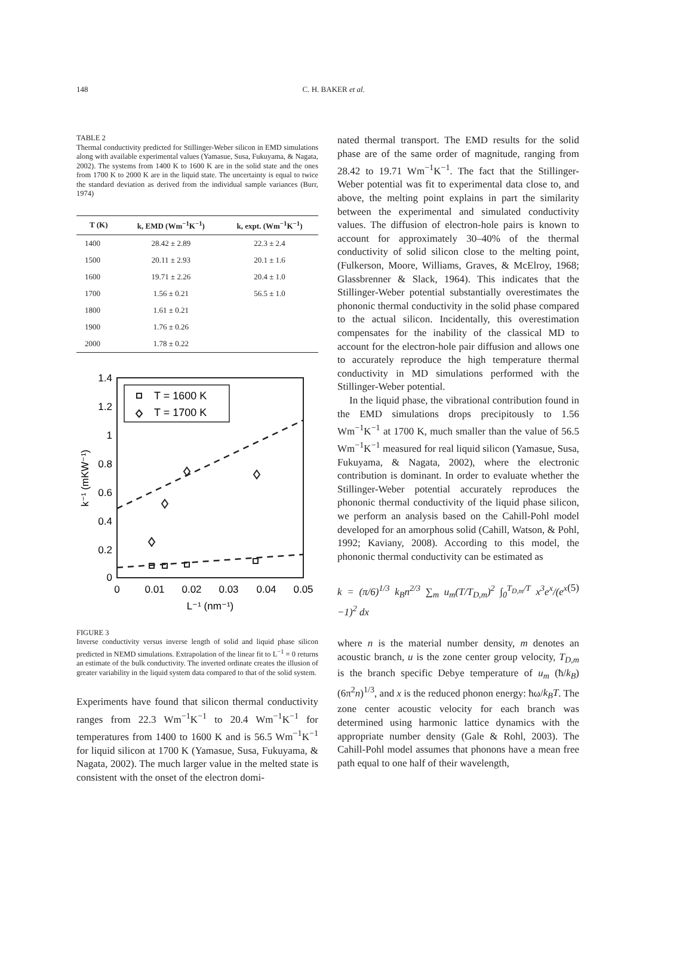148 C. H. BAKER et al.
TABLE 2
Thermal conductivity predicted for Stillinger-Weber silicon in EMD simulations along with available experimental values (Yamasue, Susa, Fukuyama, & Nagata, 2002). The systems from 1400 K to 1600 K are in the solid state and the ones from 1700 K to 2000 K are in the liquid state. The uncertainty is equal to twice the standard deviation as derived from the individual sample variances (Burr, 1974)
| T (K) | k, EMD (Wm<sup>−1</sup>K<sup>−1</sup>) | k, expt. (Wm<sup>−1</sup>K<sup>−1</sup>) |
| --- | --- | --- |
| 1400 | 28.42 ± 2.89 | 22.3 ± 2.4 |
| 1500 | 20.11 ± 2.93 | 20.1 ± 1.6 |
| 1600 | 19.71 ± 2.26 | 20.4 ± 1.0 |
| 1700 | 1.56 ± 0.21 | 56.5 ± 1.0 |
| 1800 | 1.61 ± 0.21 | |
| 1900 | 1.76 ± 0.26 | |
| 2000 | 1.78 ± 0.22 | |
1.4
1.2
1
0.8
0.6
0.4
0.2
0
0
0.01
0.02
0.03
0.04
0.05
L⁻¹ (nm⁻¹)
k⁻¹ (mKW⁻¹)
T = 1600 K
T = 1700 K
FIGURE 3
Inverse conductivity versus inverse length of solid and liquid phase silicon predicted in NEMD simulations. Extrapolation of the linear fit to L<sup>−1</sup> = 0 returns an estimate of the bulk conductivity. The inverted ordinate creates the illusion of greater variability in the liquid system data compared to that of the solid system.
Experiments have found that silicon thermal conductivity ranges from 22.3 Wm<sup>−1</sup>K<sup>−1</sup> to 20.4 Wm<sup>−1</sup>K<sup>−1</sup> for temperatures from 1400 to 1600 K and is 56.5 Wm<sup>−1</sup>K<sup>−1</sup> for liquid silicon at 1700 K (Yamasue, Susa, Fukuyama, & Nagata, 2002). The much larger value in the melted state is consistent with the onset of the electron domi-
nated thermal transport. The EMD results for the solid phase are of the same order of magnitude, ranging from 28.42 to 19.71 Wm<sup>−1</sup>K<sup>−1</sup>. The fact that the Stillinger-Weber potential was fit to experimental data close to, and above, the melting point explains in part the similarity between the experimental and simulated conductivity values. The diffusion of electron-hole pairs is known to account for approximately 30–40% of the thermal conductivity of solid silicon close to the melting point, (Fulkerson, Moore, Williams, Graves, & McElroy, 1968; Glassbrenner & Slack, 1964). This indicates that the Stillinger-Weber potential substantially overestimates the phononic thermal conductivity in the solid phase compared to the actual silicon. Incidentally, this overestimation compensates for the inability of the classical MD to account for the electron-hole pair diffusion and allows one to accurately reproduce the high temperature thermal conductivity in MD simulations performed with the Stillinger-Weber potential.
In the liquid phase, the vibrational contribution found in the EMD simulations drops precipitously to 1.56 Wm<sup>−1</sup>K<sup>−1</sup> at 1700 K, much smaller than the value of 56.5 Wm<sup>−1</sup>K<sup>−1</sup> measured for real liquid silicon (Yamasue, Susa, Fukuyama, & Nagata, 2002), where the electronic contribution is dominant. In order to evaluate whether the Stillinger-Weber potential accurately reproduces the phononic thermal conductivity of the liquid phase silicon, we perform an analysis based on the Cahill-Pohl model developed for an amorphous solid (Cahill, Watson, & Pohl, 1992; Kaviany, 2008). According to this model, the phononic thermal conductivity can be estimated as
k = (π/6)<sup>1/3</sup> k<sub>B</sub>n<sup>2/3</sup> ∑<sub>m</sub> u<sub>m</sub>(T/T<sub>D,m</sub>)<sup>2</sup> ∫<sub>0</sub><sup>T<sub>D,m</sub>/T</sup> x<sup>3</sup>e<sup>x</sup>/(e<sup>x</sup> −1)<sup>2</sup> dx (5)
where n is the material number density, m denotes an acoustic branch, u is the zone center group velocity, T<sub>D,m</sub> is the branch specific Debye temperature of u<sub>m</sub> (ħ/k<sub>B</sub>)(6π<sup>2</sup>n)<sup>1/3</sup>, and x is the reduced phonon energy: ħω/k<sub>B</sub>T. The zone center acoustic velocity for each branch was determined using harmonic lattice dynamics with the appropriate number density (Gale & Rohl, 2003). The Cahill-Pohl model assumes that phonons have a mean free path equal to one half of their wavelength,